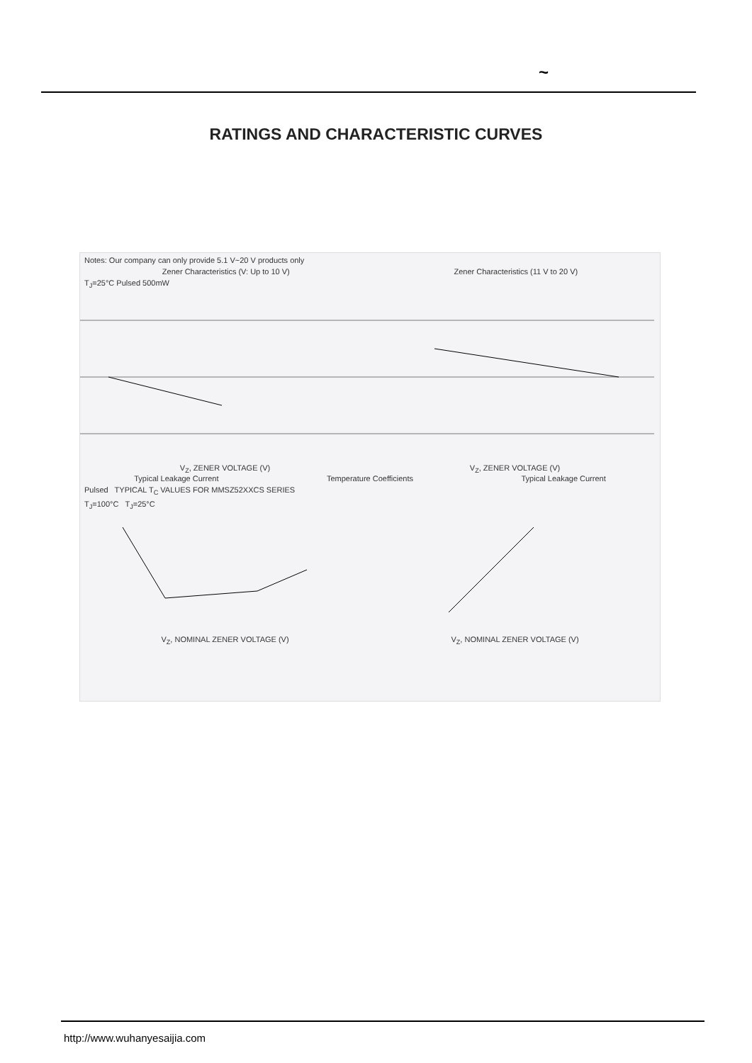~
RATINGS AND CHARACTERISTIC CURVES
Notes: Our company can only provide 5.1 V~20 V products only
Zener Characteristics (V: Up to 10 V) Zener Characteristics (11 V to 20 V)
T<sub>J</sub>=25°C Pulsed 500mW
V<sub>Z</sub>, ZENER VOLTAGE (V) V<sub>Z</sub>, ZENER VOLTAGE (V)
Typical Leakage Current Temperature Coefficients Typical Leakage Current
Pulsed TYPICAL T<sub>C</sub> VALUES FOR MMSZ52XXCS SERIES
T<sub>J</sub>=100°C T<sub>J</sub>=25°C
V<sub>Z</sub>, NOMINAL ZENER VOLTAGE (V) V<sub>Z</sub>, NOMINAL ZENER VOLTAGE (V)
http://www.wuhanyesaijia.com